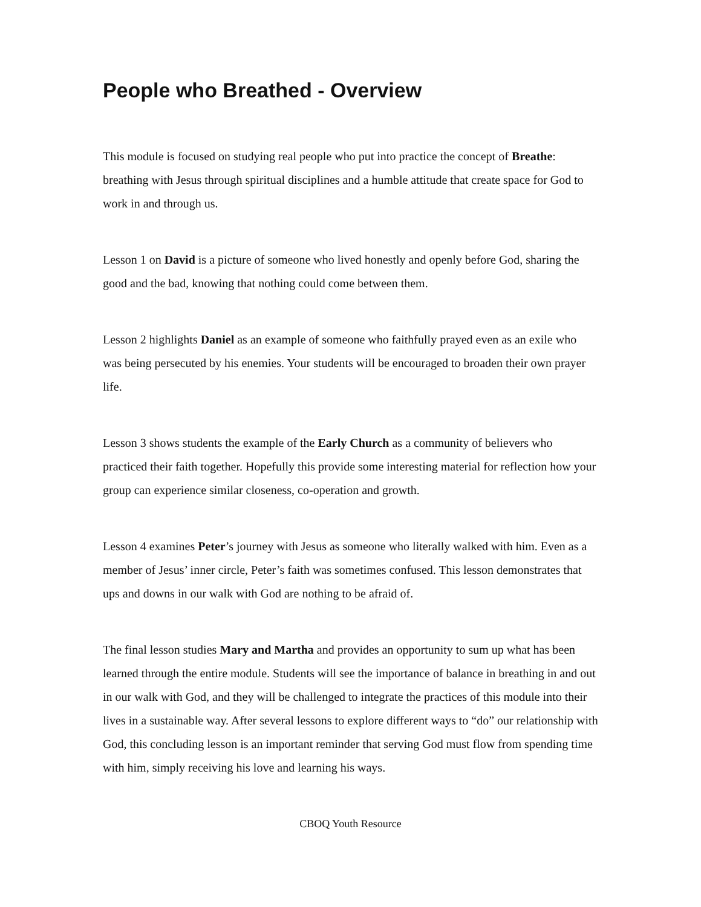People who Breathed - Overview
This module is focused on studying real people who put into practice the concept of Breathe: breathing with Jesus through spiritual disciplines and a humble attitude that create space for God to work in and through us.
Lesson 1 on David is a picture of someone who lived honestly and openly before God, sharing the good and the bad, knowing that nothing could come between them.
Lesson 2 highlights Daniel as an example of someone who faithfully prayed even as an exile who was being persecuted by his enemies. Your students will be encouraged to broaden their own prayer life.
Lesson 3 shows students the example of the Early Church as a community of believers who practiced their faith together. Hopefully this provide some interesting material for reflection how your group can experience similar closeness, co-operation and growth.
Lesson 4 examines Peter’s journey with Jesus as someone who literally walked with him. Even as a member of Jesus’ inner circle, Peter’s faith was sometimes confused. This lesson demonstrates that ups and downs in our walk with God are nothing to be afraid of.
The final lesson studies Mary and Martha and provides an opportunity to sum up what has been learned through the entire module. Students will see the importance of balance in breathing in and out in our walk with God, and they will be challenged to integrate the practices of this module into their lives in a sustainable way. After several lessons to explore different ways to “do” our relationship with God, this concluding lesson is an important reminder that serving God must flow from spending time with him, simply receiving his love and learning his ways.
CBOQ Youth Resource